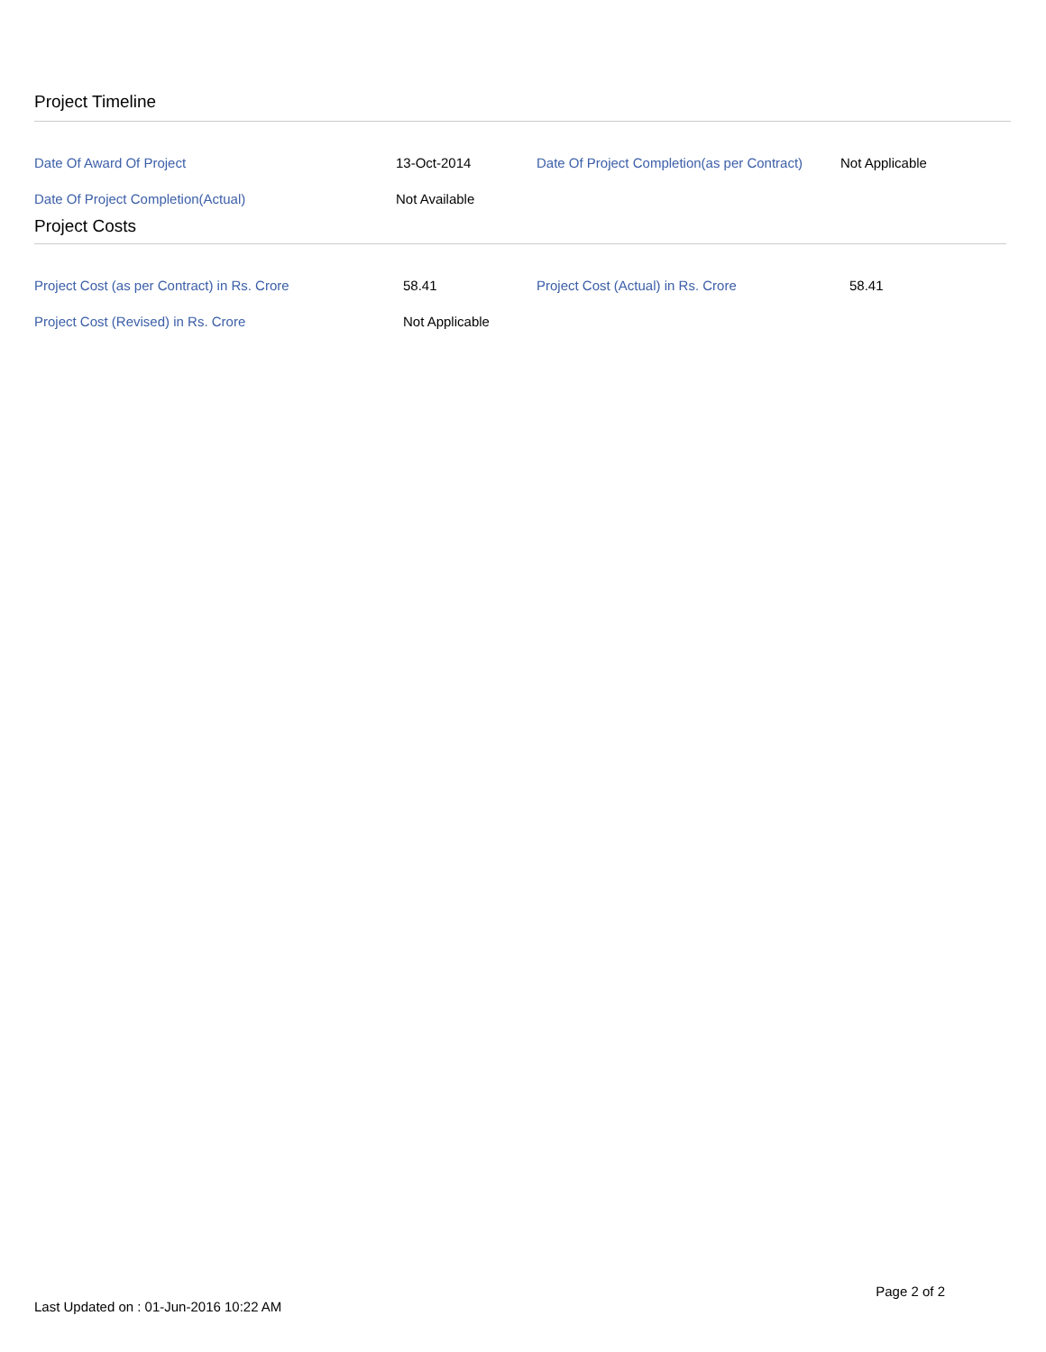Project Timeline
| Date Of Award Of Project | 13-Oct-2014 | Date Of Project Completion(as per Contract) | Not Applicable |
| Date Of Project Completion(Actual) | Not Available | | |
Project Costs
| Project Cost (as per Contract) in Rs. Crore | 58.41 | Project Cost (Actual) in Rs. Crore | 58.41 |
| Project Cost (Revised) in Rs. Crore | Not Applicable | | |
Page 2 of 2
Last Updated on : 01-Jun-2016 10:22 AM